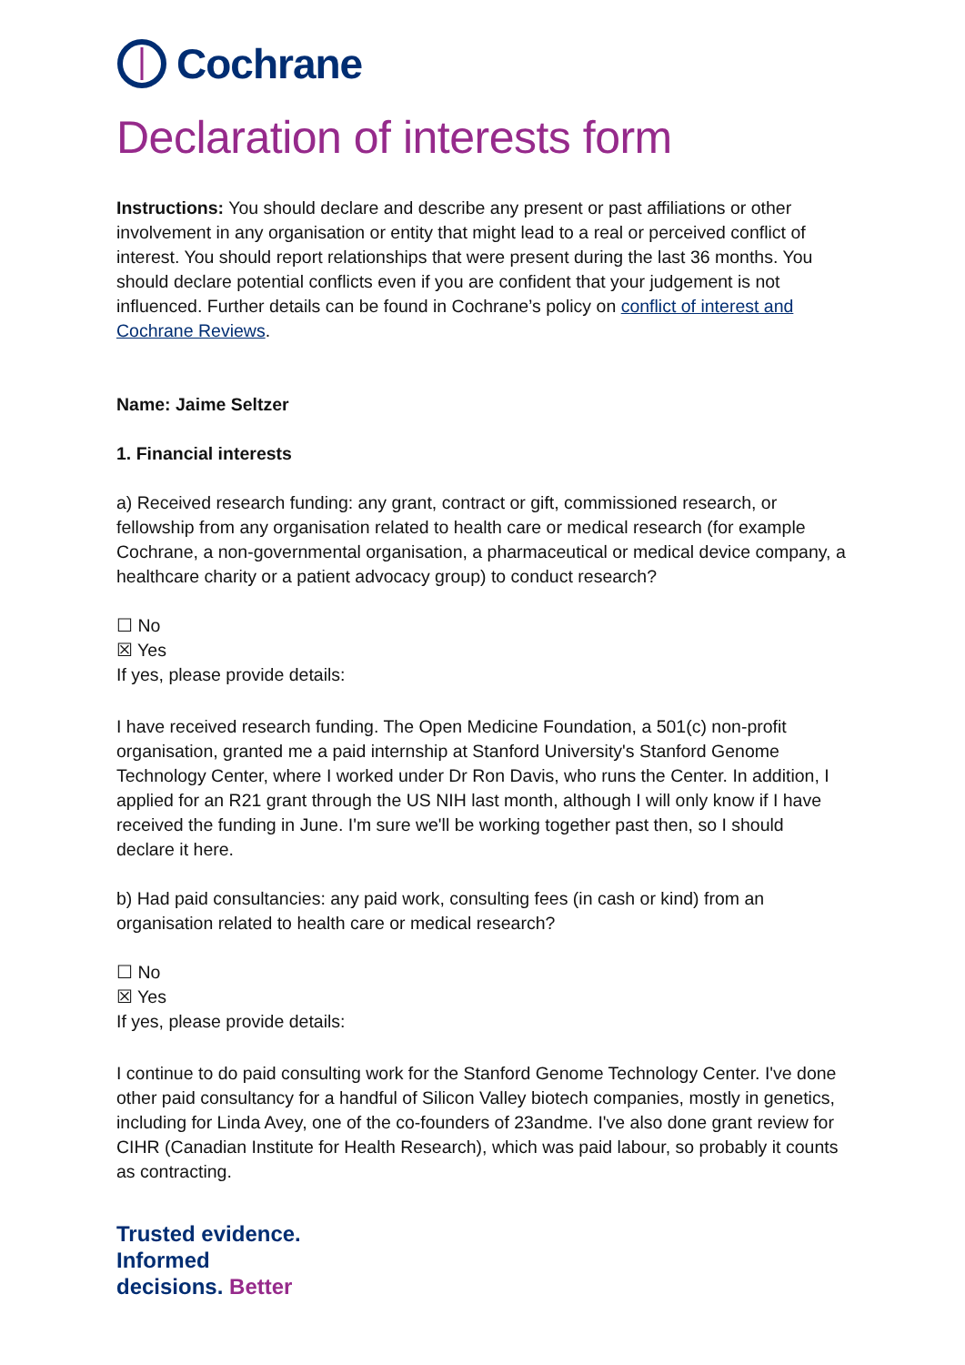Cochrane
Declaration of interests form
Instructions: You should declare and describe any present or past affiliations or other involvement in any organisation or entity that might lead to a real or perceived conflict of interest. You should report relationships that were present during the last 36 months. You should declare potential conflicts even if you are confident that your judgement is not influenced. Further details can be found in Cochrane’s policy on conflict of interest and Cochrane Reviews.
Name: Jaime Seltzer
1. Financial interests
a) Received research funding: any grant, contract or gift, commissioned research, or fellowship from any organisation related to health care or medical research (for example Cochrane, a non-governmental organisation, a pharmaceutical or medical device company, a healthcare charity or a patient advocacy group) to conduct research?
☐ No
☒ Yes
If yes, please provide details:
I have received research funding. The Open Medicine Foundation, a 501(c) non-profit organisation, granted me a paid internship at Stanford University's Stanford Genome Technology Center, where I worked under Dr Ron Davis, who runs the Center. In addition, I applied for an R21 grant through the US NIH last month, although I will only know if I have received the funding in June. I'm sure we'll be working together past then, so I should declare it here.
b) Had paid consultancies: any paid work, consulting fees (in cash or kind) from an organisation related to health care or medical research?
☐ No
☒ Yes
If yes, please provide details:
I continue to do paid consulting work for the Stanford Genome Technology Center. I've done other paid consultancy for a handful of Silicon Valley biotech companies, mostly in genetics, including for Linda Avey, one of the co-founders of 23andme. I've also done grant review for CIHR (Canadian Institute for Health Research), which was paid labour, so probably it counts as contracting.
Trusted evidence.
Informed
decisions. Better